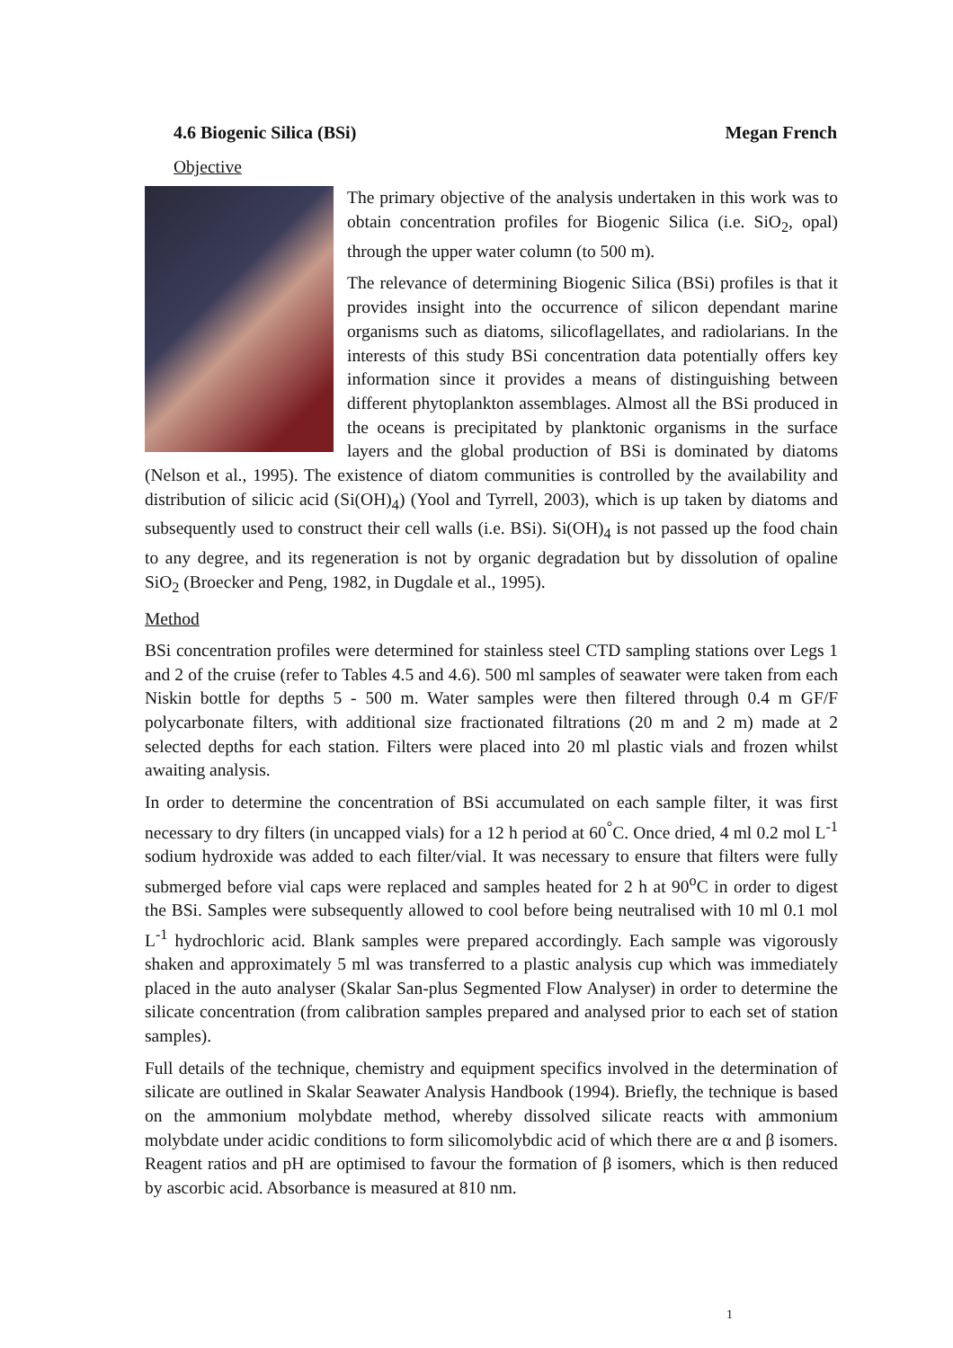4.6 Biogenic Silica (BSi) Megan French
Objective
The primary objective of the analysis undertaken in this work was to obtain concentration profiles for Biogenic Silica (i.e. SiO<sub>2</sub>, opal) through the upper water column (to 500 m).
The relevance of determining Biogenic Silica (BSi) profiles is that it provides insight into the occurrence of silicon dependant marine organisms such as diatoms, silicoflagellates, and radiolarians. In the interests of this study BSi concentration data potentially offers key information since it provides a means of distinguishing between different phytoplankton assemblages. Almost all the BSi produced in the oceans is precipitated by planktonic organisms in the surface layers and the global production of BSi is dominated by diatoms (Nelson et al., 1995). The existence of diatom communities is controlled by the availability and distribution of silicic acid (Si(OH)<sub>4</sub>) (Yool and Tyrrell, 2003), which is up taken by diatoms and subsequently used to construct their cell walls (i.e. BSi). Si(OH)<sub>4</sub> is not passed up the food chain to any degree, and its regeneration is not by organic degradation but by dissolution of opaline SiO<sub>2</sub> (Broecker and Peng, 1982, in Dugdale et al., 1995).
Method
BSi concentration profiles were determined for stainless steel CTD sampling stations over Legs 1 and 2 of the cruise (refer to Tables 4.5 and 4.6). 500 ml samples of seawater were taken from each Niskin bottle for depths 5 - 500 m. Water samples were then filtered through 0.4 m GF/F polycarbonate filters, with additional size fractionated filtrations (20 m and 2 m) made at 2 selected depths for each station. Filters were placed into 20 ml plastic vials and frozen whilst awaiting analysis.
In order to determine the concentration of BSi accumulated on each sample filter, it was first necessary to dry filters (in uncapped vials) for a 12 h period at 60<sup>°</sup>C. Once dried, 4 ml 0.2 mol L<sup>-1</sup> sodium hydroxide was added to each filter/vial. It was necessary to ensure that filters were fully submerged before vial caps were replaced and samples heated for 2 h at 90<sup>o</sup>C in order to digest the BSi. Samples were subsequently allowed to cool before being neutralised with 10 ml 0.1 mol L<sup>-1</sup> hydrochloric acid. Blank samples were prepared accordingly. Each sample was vigorously shaken and approximately 5 ml was transferred to a plastic analysis cup which was immediately placed in the auto analyser (Skalar San-plus Segmented Flow Analyser) in order to determine the silicate concentration (from calibration samples prepared and analysed prior to each set of station samples).
Full details of the technique, chemistry and equipment specifics involved in the determination of silicate are outlined in Skalar Seawater Analysis Handbook (1994). Briefly, the technique is based on the ammonium molybdate method, whereby dissolved silicate reacts with ammonium molybdate under acidic conditions to form silicomolybdic acid of which there are α and β isomers. Reagent ratios and pH are optimised to favour the formation of β isomers, which is then reduced by ascorbic acid. Absorbance is measured at 810 nm.
1